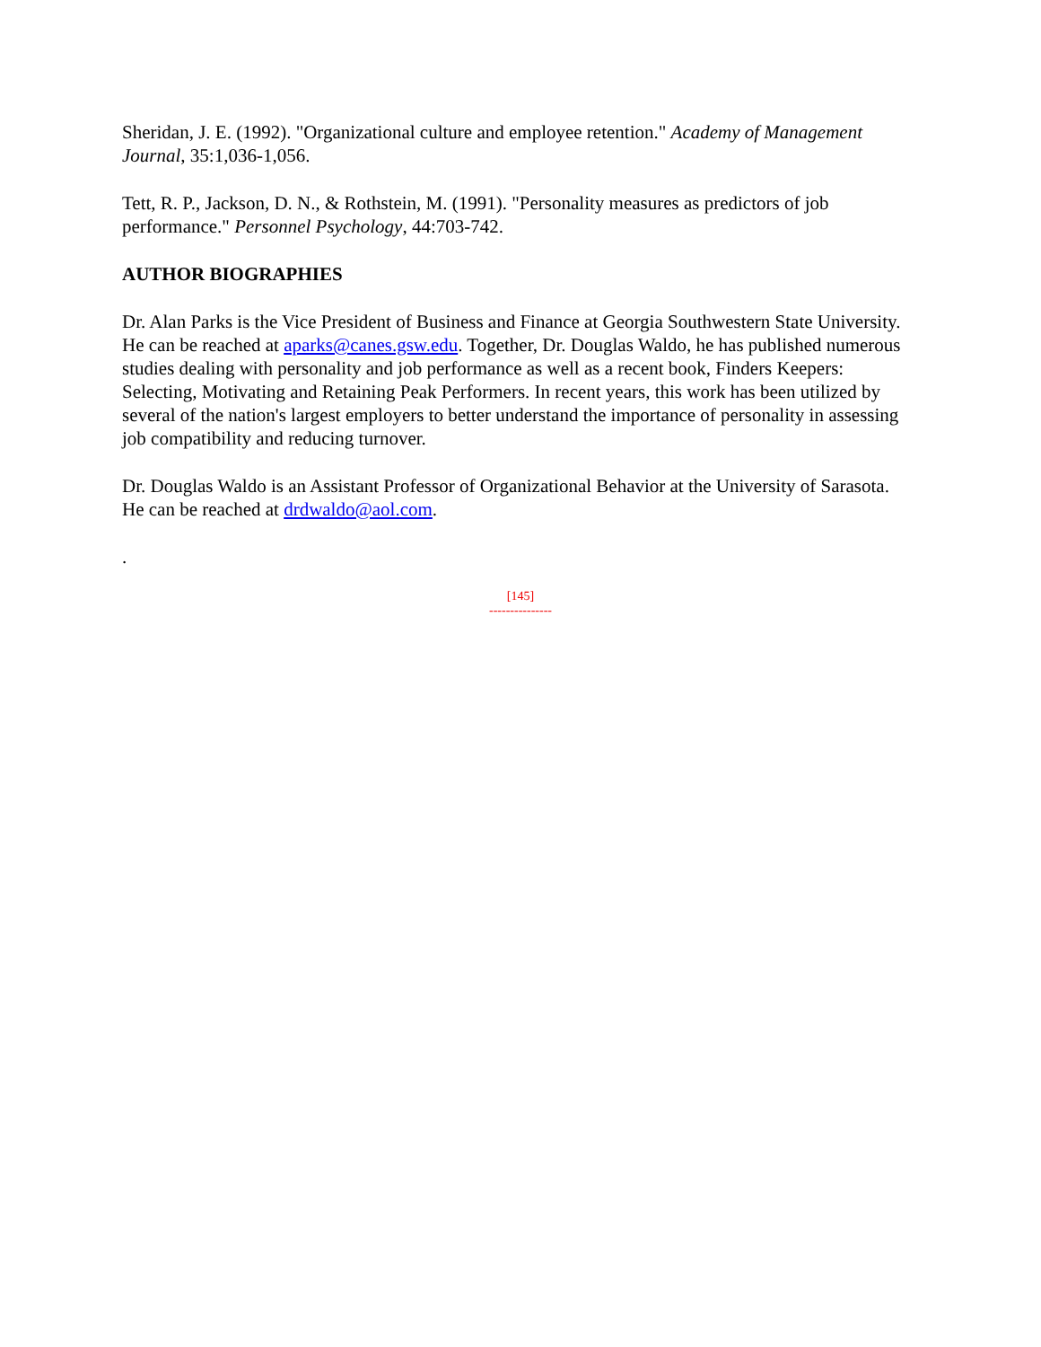Sheridan, J. E. (1992). "Organizational culture and employee retention." Academy of Management Journal, 35:1,036-1,056.
Tett, R. P., Jackson, D. N., & Rothstein, M. (1991). "Personality measures as predictors of job performance." Personnel Psychology, 44:703-742.
AUTHOR BIOGRAPHIES
Dr. Alan Parks is the Vice President of Business and Finance at Georgia Southwestern State University. He can be reached at aparks@canes.gsw.edu. Together, Dr. Douglas Waldo, he has published numerous studies dealing with personality and job performance as well as a recent book, Finders Keepers: Selecting, Motivating and Retaining Peak Performers. In recent years, this work has been utilized by several of the nation's largest employers to better understand the importance of personality in assessing job compatibility and reducing turnover.
Dr. Douglas Waldo is an Assistant Professor of Organizational Behavior at the University of Sarasota. He can be reached at drdwaldo@aol.com.
.
[145]
---------------